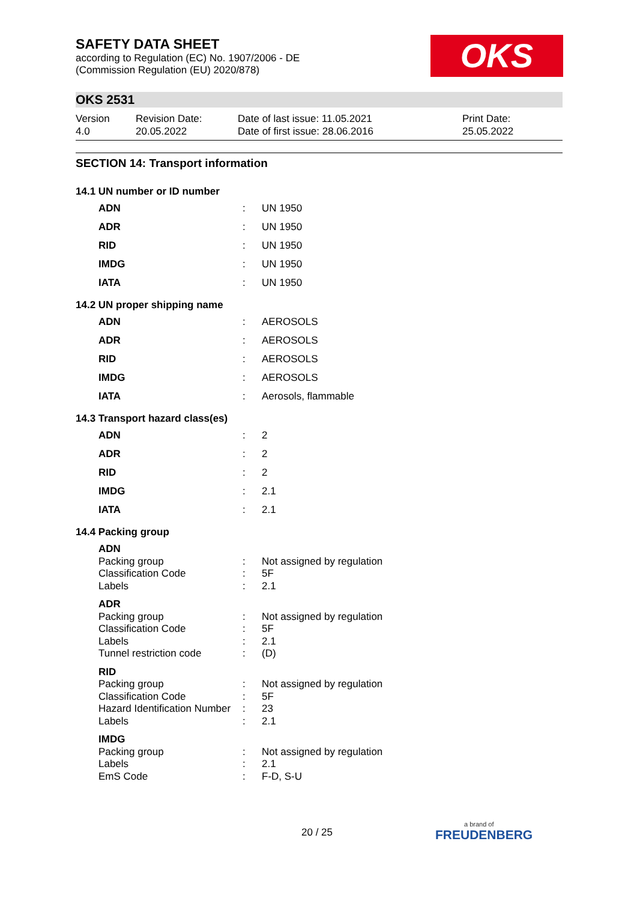OKS
SAFETY DATA SHEET
according to Regulation (EC) No. 1907/2006 - DE
(Commission Regulation (EU) 2020/878)
OKS 2531
Version
4.0
Revision Date:
20.05.2022
Date of last issue: 11.05.2021
Date of first issue: 28.06.2016
Print Date:
25.05.2022
SECTION 14: Transport information
14.1 UN number or ID number
| ADN | : | UN 1950 |
| ADR | : | UN 1950 |
| RID | : | UN 1950 |
| IMDG | : | UN 1950 |
| IATA | : | UN 1950 |
14.2 UN proper shipping name
| ADN | : | AEROSOLS |
| ADR | : | AEROSOLS |
| RID | : | AEROSOLS |
| IMDG | : | AEROSOLS |
| IATA | : | Aerosols, flammable |
14.3 Transport hazard class(es)
| ADN | : | 2 |
| ADR | : | 2 |
| RID | : | 2 |
| IMDG | : | 2.1 |
| IATA | : | 2.1 |
14.4 Packing group
| ADN | | |
| Packing group | : | Not assigned by regulation |
| Classification Code | : | 5F |
| Labels | : | 2.1 |
| ADR | | |
| Packing group | : | Not assigned by regulation |
| Classification Code | : | 5F |
| Labels | : | 2.1 |
| Tunnel restriction code | : | (D) |
| RID | | |
| Packing group | : | Not assigned by regulation |
| Classification Code | : | 5F |
| Hazard Identification Number | : | 23 |
| Labels | : | 2.1 |
| IMDG | | |
| Packing group | : | Not assigned by regulation |
| Labels | : | 2.1 |
| EmS Code | : | F-D, S-U |
20 / 25 a brand of
FREUDENBERG